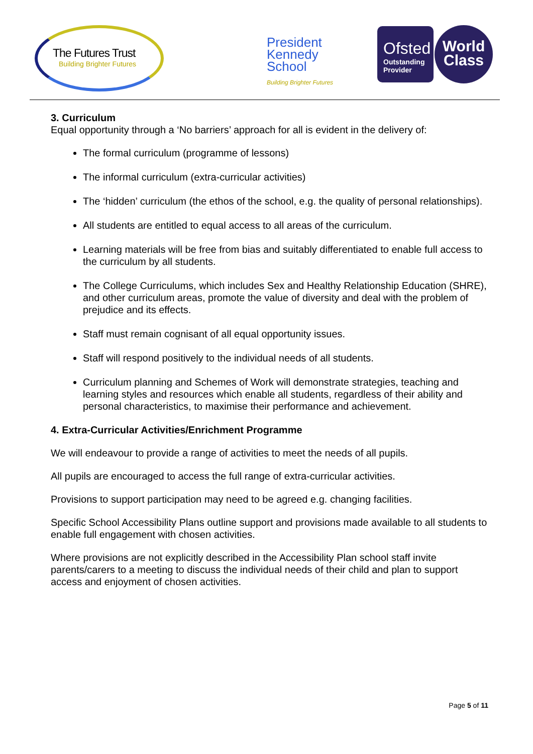The Futures Trust
Building Brighter Futures
President
Kennedy
School
Building Brighter Futures
Ofsted
Outstanding
Provider
World
Class
3. Curriculum
Equal opportunity through a ‘No barriers’ approach for all is evident in the delivery of:
The formal curriculum (programme of lessons)
The informal curriculum (extra-curricular activities)
The ‘hidden’ curriculum (the ethos of the school, e.g. the quality of personal relationships).
All students are entitled to equal access to all areas of the curriculum.
Learning materials will be free from bias and suitably differentiated to enable full access to the curriculum by all students.
The College Curriculums, which includes Sex and Healthy Relationship Education (SHRE), and other curriculum areas, promote the value of diversity and deal with the problem of prejudice and its effects.
Staff must remain cognisant of all equal opportunity issues.
Staff will respond positively to the individual needs of all students.
Curriculum planning and Schemes of Work will demonstrate strategies, teaching and learning styles and resources which enable all students, regardless of their ability and personal characteristics, to maximise their performance and achievement.
4. Extra-Curricular Activities/Enrichment Programme
We will endeavour to provide a range of activities to meet the needs of all pupils.
All pupils are encouraged to access the full range of extra-curricular activities.
Provisions to support participation may need to be agreed e.g. changing facilities.
Specific School Accessibility Plans outline support and provisions made available to all students to enable full engagement with chosen activities.
Where provisions are not explicitly described in the Accessibility Plan school staff invite parents/carers to a meeting to discuss the individual needs of their child and plan to support access and enjoyment of chosen activities.
Page 5 of 11